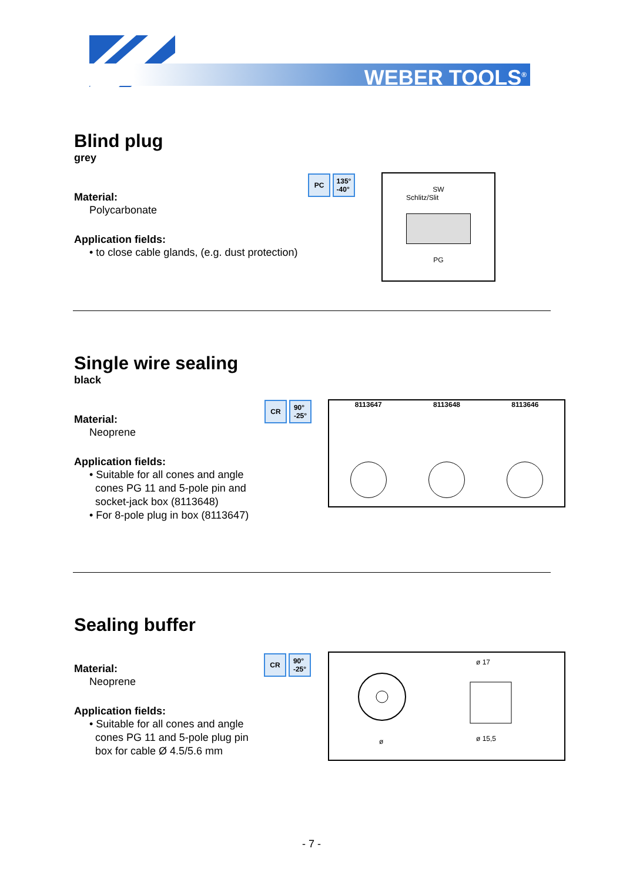WEBER TOOLS<sup>®</sup>
Blind plug
grey
Material:
Polycarbonate
Application fields:
• to close cable glands, (e.g. dust protection)
PC 135°
-40°
SW
Schlitz/Slit
PG
Single wire sealing
black
Material:
Neoprene
Application fields:
• Suitable for all cones and angle
cones PG 11 and 5-pole pin and
socket-jack box (8113648)
• For 8-pole plug in box (8113647)
CR 90°
-25°
8113647 8113648 8113646
Sealing buffer
Material:
Neoprene
Application fields:
• Suitable for all cones and angle
cones PG 11 and 5-pole plug pin
box for cable Ø 4.5/5.6 mm
CR 90°
-25°
ø 17
ø 15,5
ø
- 7 -